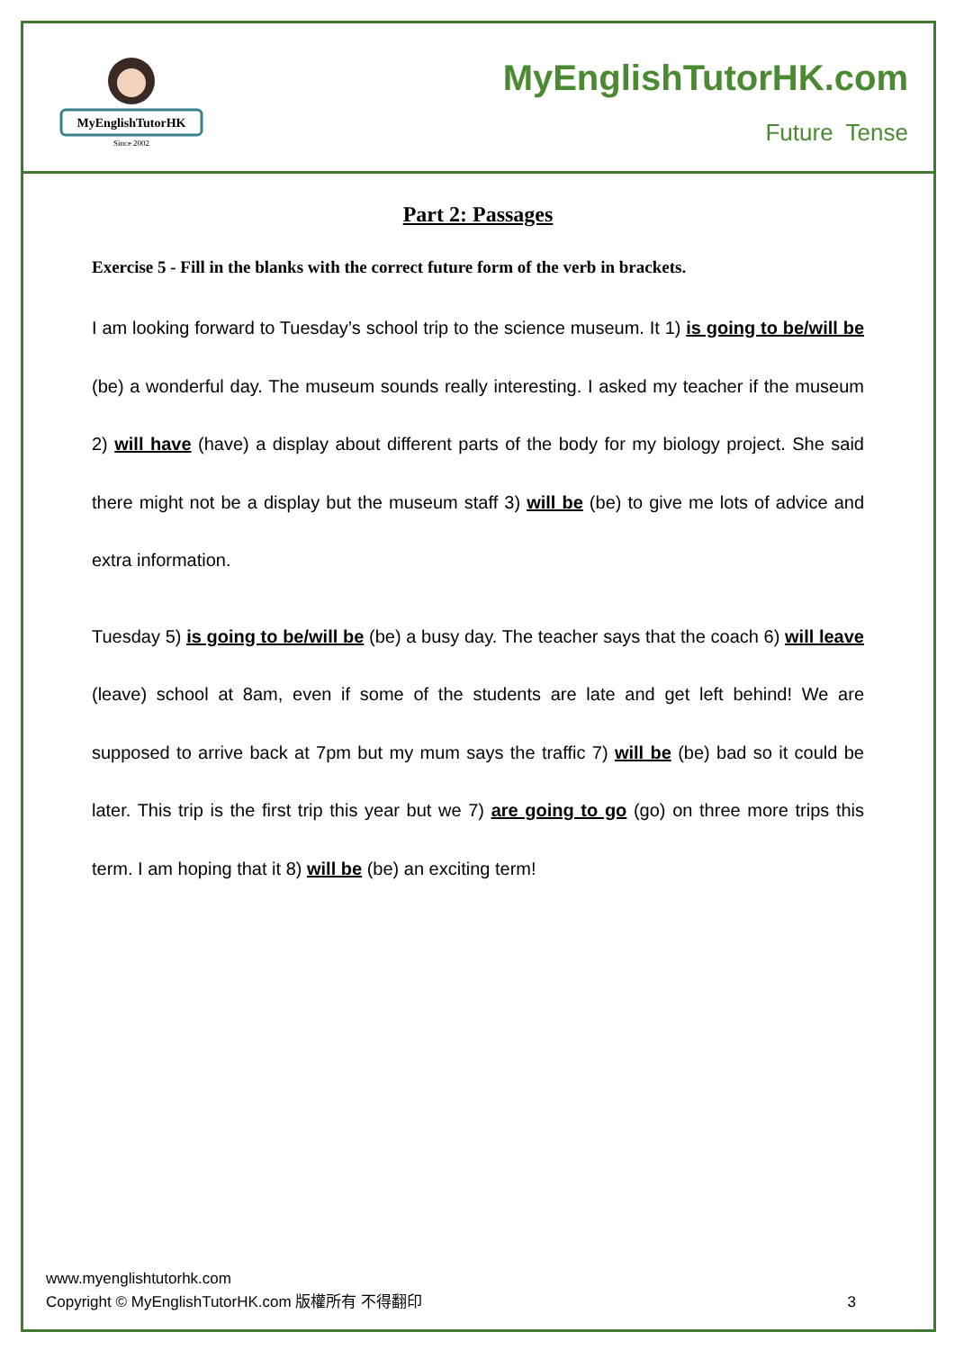MyEnglishTutorHK
Since 2002
MyEnglishTutorHK.com
Future Tense
Part 2: Passages
Exercise 5 - Fill in the blanks with the correct future form of the verb in brackets.
I am looking forward to Tuesday’s school trip to the science museum. It 1) is going to be/will be (be) a wonderful day. The museum sounds really interesting. I asked my teacher if the museum 2) will have (have) a display about different parts of the body for my biology project. She said there might not be a display but the museum staff 3) will be (be) to give me lots of advice and extra information.
Tuesday 5) is going to be/will be (be) a busy day. The teacher says that the coach 6) will leave (leave) school at 8am, even if some of the students are late and get left behind! We are supposed to arrive back at 7pm but my mum says the traffic 7) will be (be) bad so it could be later. This trip is the first trip this year but we 7) are going to go (go) on three more trips this term. I am hoping that it 8) will be (be) an exciting term!
www.myenglishtutorhk.com
Copyright © MyEnglishTutorHK.com 版權所有 不得翻印
3